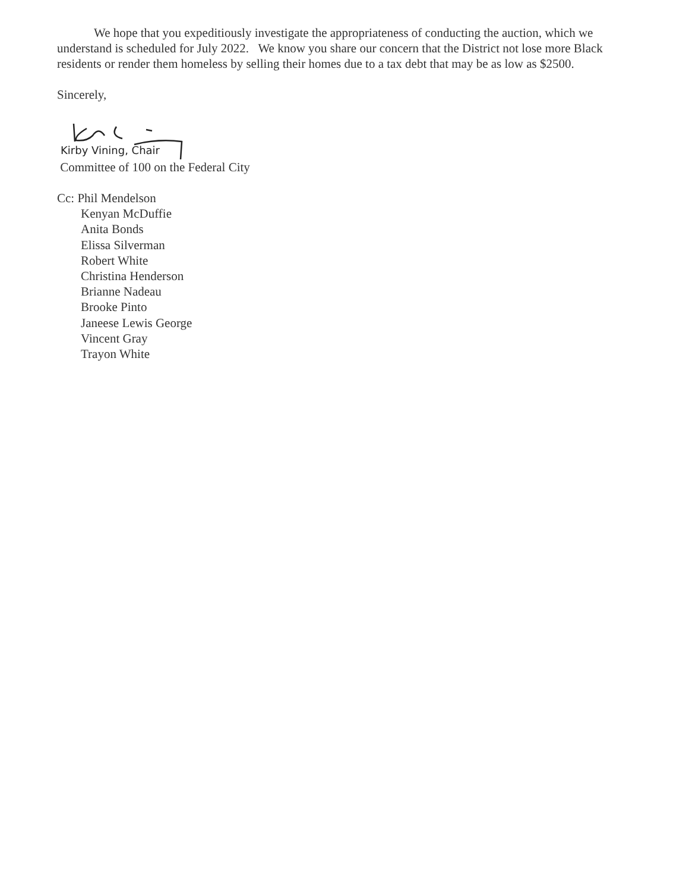We hope that you expeditiously investigate the appropriateness of conducting the auction, which we understand is scheduled for July 2022. We know you share our concern that the District not lose more Black residents or render them homeless by selling their homes due to a tax debt that may be as low as $2500.
Sincerely,
Kirby Vining, Chair
Committee of 100 on the Federal City
Cc: Phil Mendelson
Kenyan McDuffie
Anita Bonds
Elissa Silverman
Robert White
Christina Henderson
Brianne Nadeau
Brooke Pinto
Janeese Lewis George
Vincent Gray
Trayon White